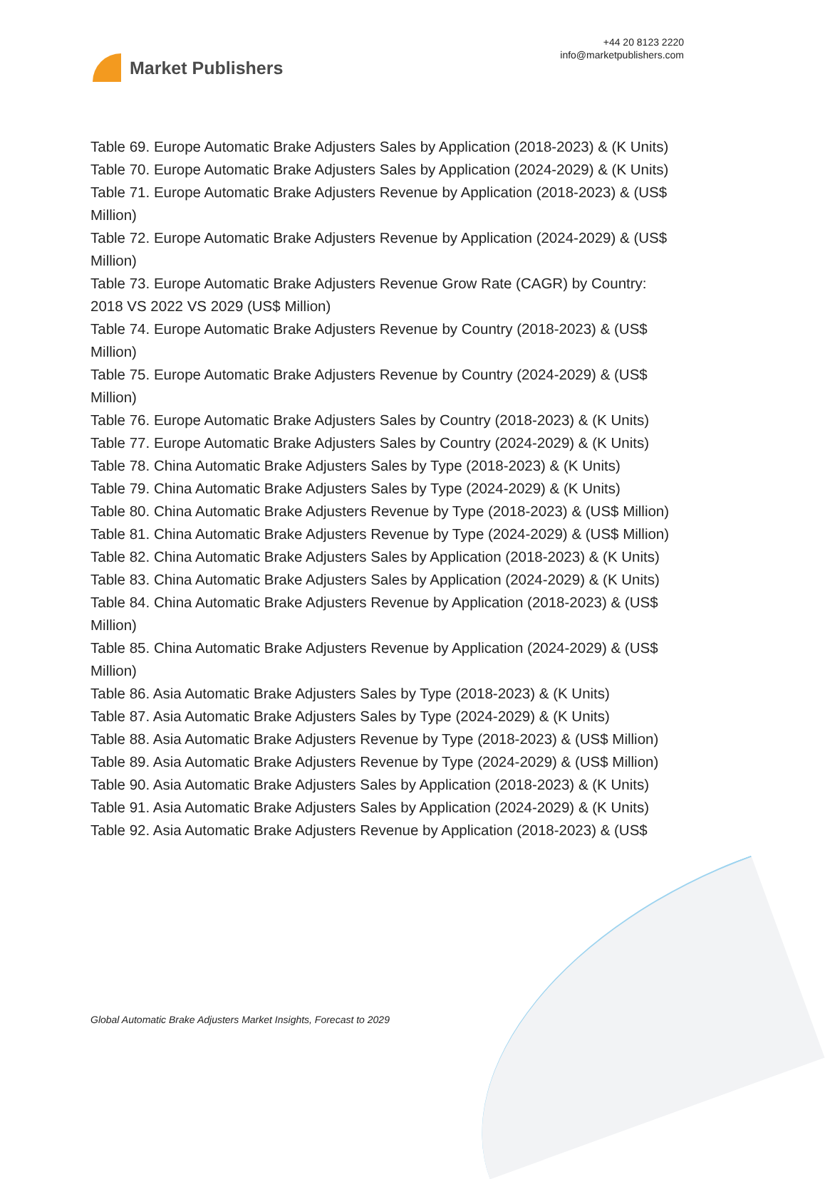Market Publishers
+44 20 8123 2220
info@marketpublishers.com
Table 69. Europe Automatic Brake Adjusters Sales by Application (2018-2023) & (K Units)
Table 70. Europe Automatic Brake Adjusters Sales by Application (2024-2029) & (K Units)
Table 71. Europe Automatic Brake Adjusters Revenue by Application (2018-2023) & (US$ Million)
Table 72. Europe Automatic Brake Adjusters Revenue by Application (2024-2029) & (US$ Million)
Table 73. Europe Automatic Brake Adjusters Revenue Grow Rate (CAGR) by Country: 2018 VS 2022 VS 2029 (US$ Million)
Table 74. Europe Automatic Brake Adjusters Revenue by Country (2018-2023) & (US$ Million)
Table 75. Europe Automatic Brake Adjusters Revenue by Country (2024-2029) & (US$ Million)
Table 76. Europe Automatic Brake Adjusters Sales by Country (2018-2023) & (K Units)
Table 77. Europe Automatic Brake Adjusters Sales by Country (2024-2029) & (K Units)
Table 78. China Automatic Brake Adjusters Sales by Type (2018-2023) & (K Units)
Table 79. China Automatic Brake Adjusters Sales by Type (2024-2029) & (K Units)
Table 80. China Automatic Brake Adjusters Revenue by Type (2018-2023) & (US$ Million)
Table 81. China Automatic Brake Adjusters Revenue by Type (2024-2029) & (US$ Million)
Table 82. China Automatic Brake Adjusters Sales by Application (2018-2023) & (K Units)
Table 83. China Automatic Brake Adjusters Sales by Application (2024-2029) & (K Units)
Table 84. China Automatic Brake Adjusters Revenue by Application (2018-2023) & (US$ Million)
Table 85. China Automatic Brake Adjusters Revenue by Application (2024-2029) & (US$ Million)
Table 86. Asia Automatic Brake Adjusters Sales by Type (2018-2023) & (K Units)
Table 87. Asia Automatic Brake Adjusters Sales by Type (2024-2029) & (K Units)
Table 88. Asia Automatic Brake Adjusters Revenue by Type (2018-2023) & (US$ Million)
Table 89. Asia Automatic Brake Adjusters Revenue by Type (2024-2029) & (US$ Million)
Table 90. Asia Automatic Brake Adjusters Sales by Application (2018-2023) & (K Units)
Table 91. Asia Automatic Brake Adjusters Sales by Application (2024-2029) & (K Units)
Table 92. Asia Automatic Brake Adjusters Revenue by Application (2018-2023) & (US$
Global Automatic Brake Adjusters Market Insights, Forecast to 2029